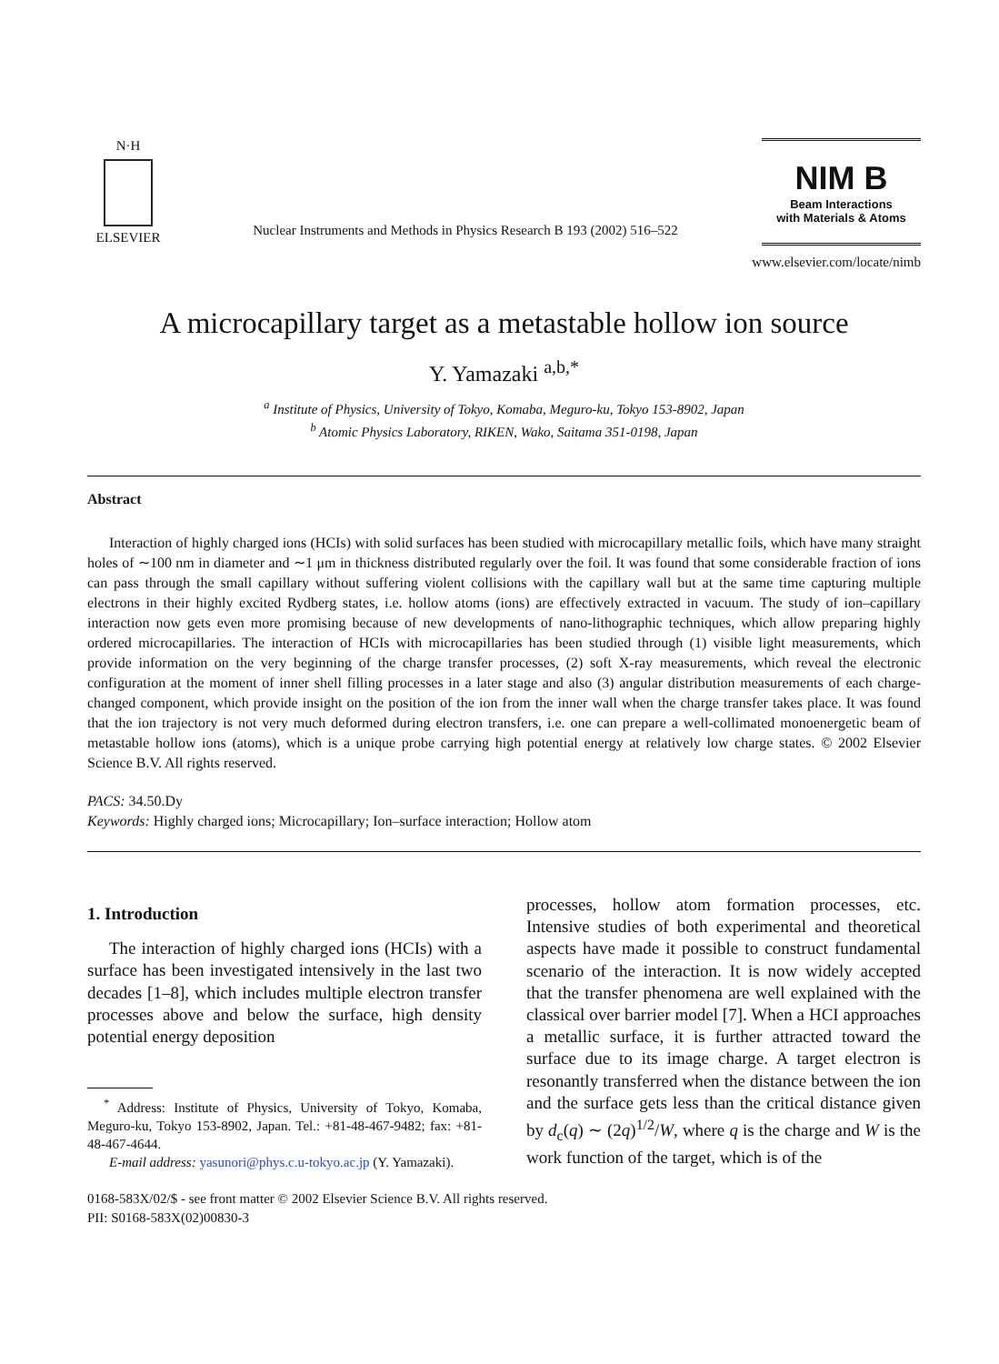N·H
ELSEVIER
Nuclear Instruments and Methods in Physics Research B 193 (2002) 516–522
NIM B
Beam Interactions
with Materials & Atoms
www.elsevier.com/locate/nimb
A microcapillary target as a metastable hollow ion source
Y. Yamazaki <sup>a,b,*</sup>
<sup>a</sup> Institute of Physics, University of Tokyo, Komaba, Meguro-ku, Tokyo 153-8902, Japan
<sup>b</sup> Atomic Physics Laboratory, RIKEN, Wako, Saitama 351-0198, Japan
Abstract
Interaction of highly charged ions (HCIs) with solid surfaces has been studied with microcapillary metallic foils, which have many straight holes of ∼100 nm in diameter and ∼1 μm in thickness distributed regularly over the foil. It was found that some considerable fraction of ions can pass through the small capillary without suffering violent collisions with the capillary wall but at the same time capturing multiple electrons in their highly excited Rydberg states, i.e. hollow atoms (ions) are effectively extracted in vacuum. The study of ion–capillary interaction now gets even more promising because of new developments of nano-lithographic techniques, which allow preparing highly ordered microcapillaries. The interaction of HCIs with microcapillaries has been studied through (1) visible light measurements, which provide information on the very beginning of the charge transfer processes, (2) soft X-ray measurements, which reveal the electronic configuration at the moment of inner shell filling processes in a later stage and also (3) angular distribution measurements of each charge-changed component, which provide insight on the position of the ion from the inner wall when the charge transfer takes place. It was found that the ion trajectory is not very much deformed during electron transfers, i.e. one can prepare a well-collimated monoenergetic beam of metastable hollow ions (atoms), which is a unique probe carrying high potential energy at relatively low charge states. © 2002 Elsevier Science B.V. All rights reserved.
PACS: 34.50.Dy
Keywords: Highly charged ions; Microcapillary; Ion–surface interaction; Hollow atom
1. Introduction
The interaction of highly charged ions (HCIs) with a surface has been investigated intensively in the last two decades [1–8], which includes multiple electron transfer processes above and below the surface, high density potential energy deposition
<sup>*</sup> Address: Institute of Physics, University of Tokyo, Komaba, Meguro-ku, Tokyo 153-8902, Japan. Tel.: +81-48-467-9482; fax: +81-48-467-4644.
E-mail address: yasunori@phys.c.u-tokyo.ac.jp (Y. Yamazaki).
processes, hollow atom formation processes, etc. Intensive studies of both experimental and theoretical aspects have made it possible to construct fundamental scenario of the interaction. It is now widely accepted that the transfer phenomena are well explained with the classical over barrier model [7]. When a HCI approaches a metallic surface, it is further attracted toward the surface due to its image charge. A target electron is resonantly transferred when the distance between the ion and the surface gets less than the critical distance given by d<sub>c</sub>(q) ∼ (2q)<sup>1/2</sup>/W, where q is the charge and W is the work function of the target, which is of the
0168-583X/02/$ - see front matter © 2002 Elsevier Science B.V. All rights reserved.
PII: S0168-583X(02)00830-3